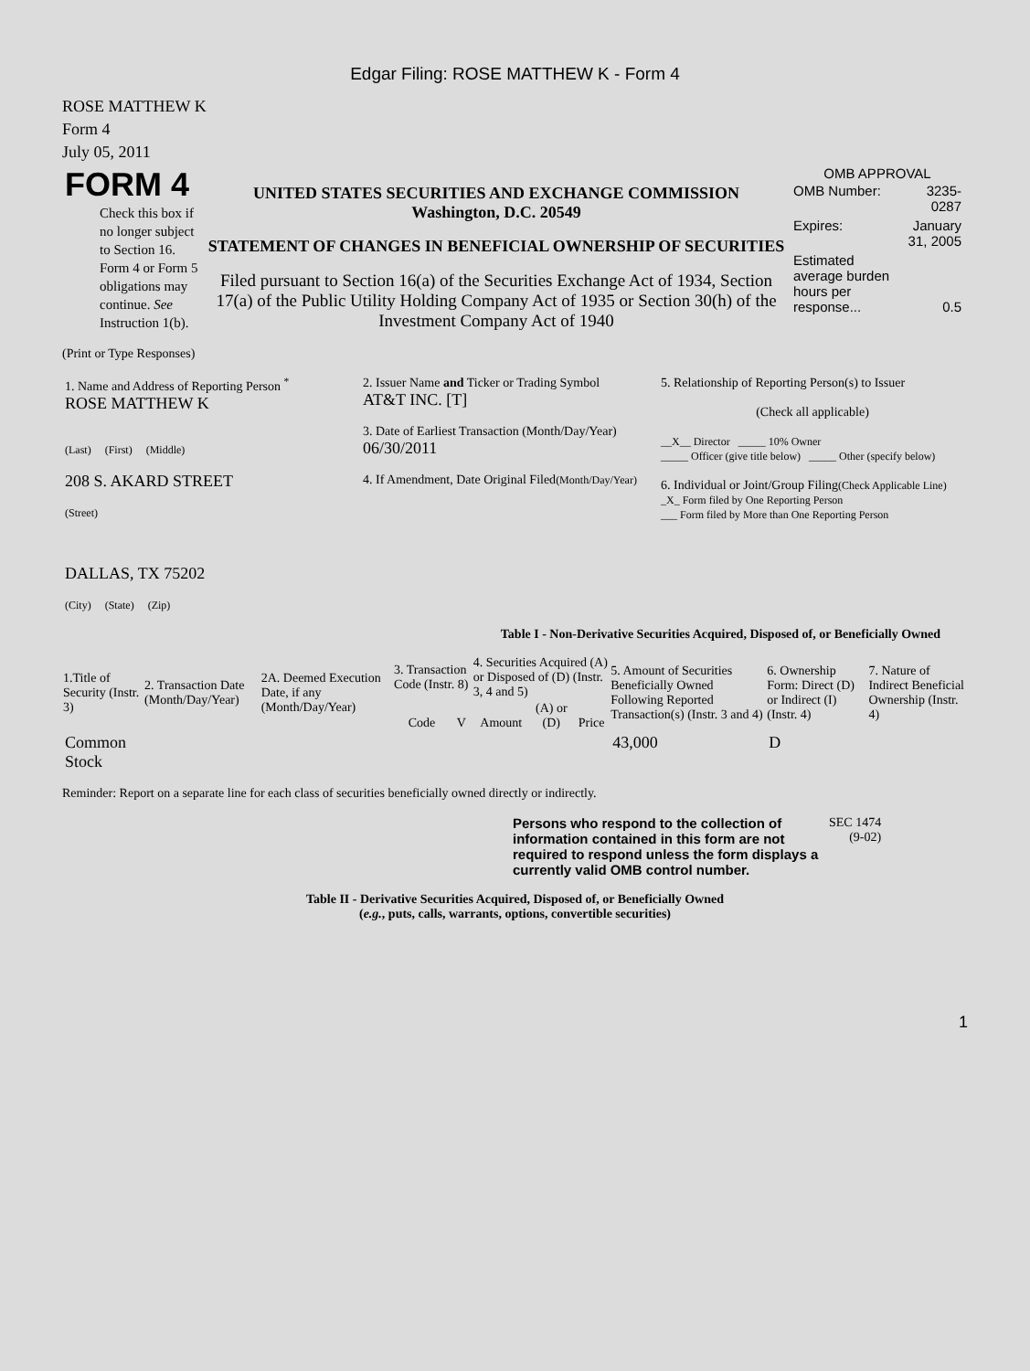Edgar Filing: ROSE MATTHEW K - Form 4
ROSE MATTHEW K
Form 4
July 05, 2011
| FORM 4 Check this box if no longer subject to Section 16. Form 4 or Form 5 obligations may continue. See Instruction 1(b). | UNITED STATES SECURITIES AND EXCHANGE COMMISSION Washington, D.C. 20549 STATEMENT OF CHANGES IN BENEFICIAL OWNERSHIP OF SECURITIES Filed pursuant to Section 16(a) of the Securities Exchange Act of 1934, Section 17(a) of the Public Utility Holding Company Act of 1935 or Section 30(h) of the Investment Company Act of 1940 | OMB APPROVAL / OMB Number: / 3235-0287 / / Expires: / January 31, 2005 / / Estimated average burden hours per response... / 0.5 / |
(Print or Type Responses)
| 1. Name and Address of Reporting Person <sup>*</sup> ROSE MATTHEW K (Last) (First) (Middle) 208 S. AKARD STREET (Street) DALLAS, TX 75202 (City) (State) (Zip) | 2. Issuer Name and Ticker or Trading Symbol AT&T INC. [T] 3. Date of Earliest Transaction (Month/Day/Year) 06/30/2011 4. If Amendment, Date Original Filed (Month/Day/Year) | 5. Relationship of Reporting Person(s) to Issuer (Check all applicable) __X__ Director _____ 10% Owner _____ Officer (give title below) _____ Other (specify below) 6. Individual or Joint/Group Filing (Check Applicable Line) _X_ Form filed by One Reporting Person ___ Form filed by More than One Reporting Person |
Table I - Non-Derivative Securities Acquired, Disposed of, or Beneficially Owned
| 1.Title of Security (Instr. 3) | 2. Transaction Date (Month/Day/Year) | 2A. Deemed Execution Date, if any (Month/Day/Year) | 3. Transaction Code (Instr. 8) | | 4. Securities Acquired (A) or Disposed of (D) (Instr. 3, 4 and 5) | | | 5. Amount of Securities Beneficially Owned Following Reported Transaction(s) (Instr. 3 and 4) | 6. Ownership Form: Direct (D) or Indirect (I) (Instr. 4) | 7. Nature of Indirect Beneficial Ownership (Instr. 4) |
| --- | --- | --- | --- | --- | --- | --- | --- | --- | --- | --- |
| | | | Code | V | Amount | (A) or (D) | Price | | | |
| Common Stock | | | | | | | | 43,000 | D | |
Reminder: Report on a separate line for each class of securities beneficially owned directly or indirectly.
| Persons who respond to the collection of information contained in this form are not required to respond unless the form displays a currently valid OMB control number. | SEC 1474 (9-02) |
Table II - Derivative Securities Acquired, Disposed of, or Beneficially Owned
(e.g., puts, calls, warrants, options, convertible securities)
1